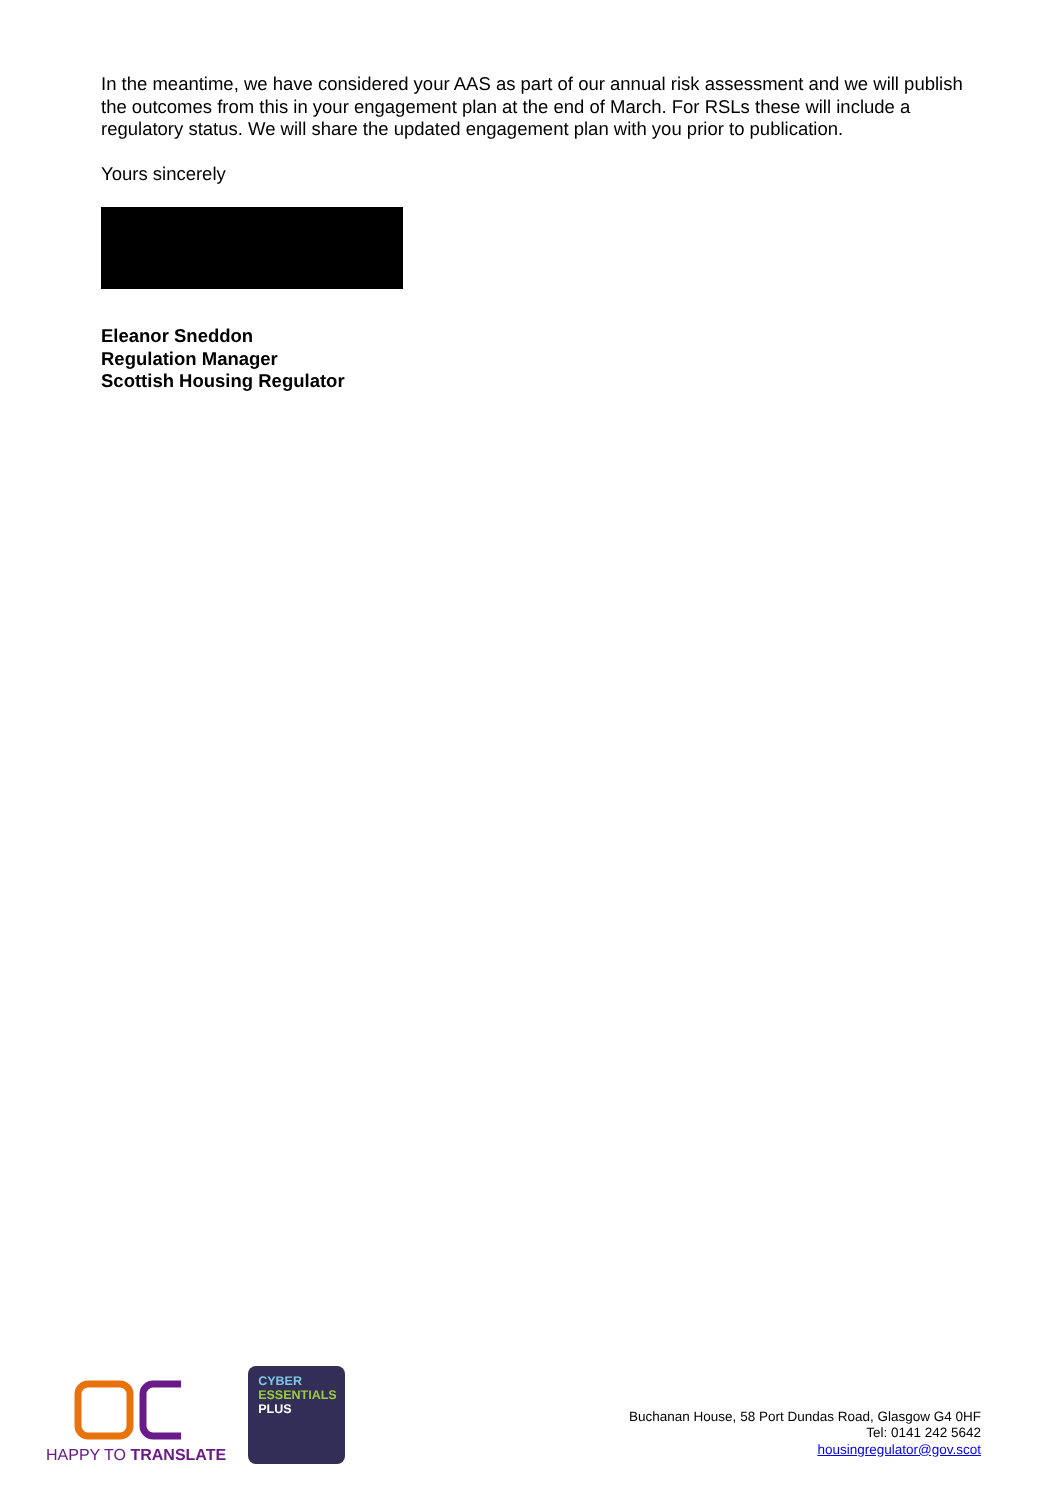In the meantime, we have considered your AAS as part of our annual risk assessment and we will publish the outcomes from this in your engagement plan at the end of March. For RSLs these will include a regulatory status. We will share the updated engagement plan with you prior to publication.
Yours sincerely
Eleanor Sneddon
Regulation Manager
Scottish Housing Regulator
HAPPY TO TRANSLATE
CYBER
ESSENTIALS
PLUS
Buchanan House, 58 Port Dundas Road, Glasgow G4 0HF
Tel: 0141 242 5642
housingregulator@gov.scot